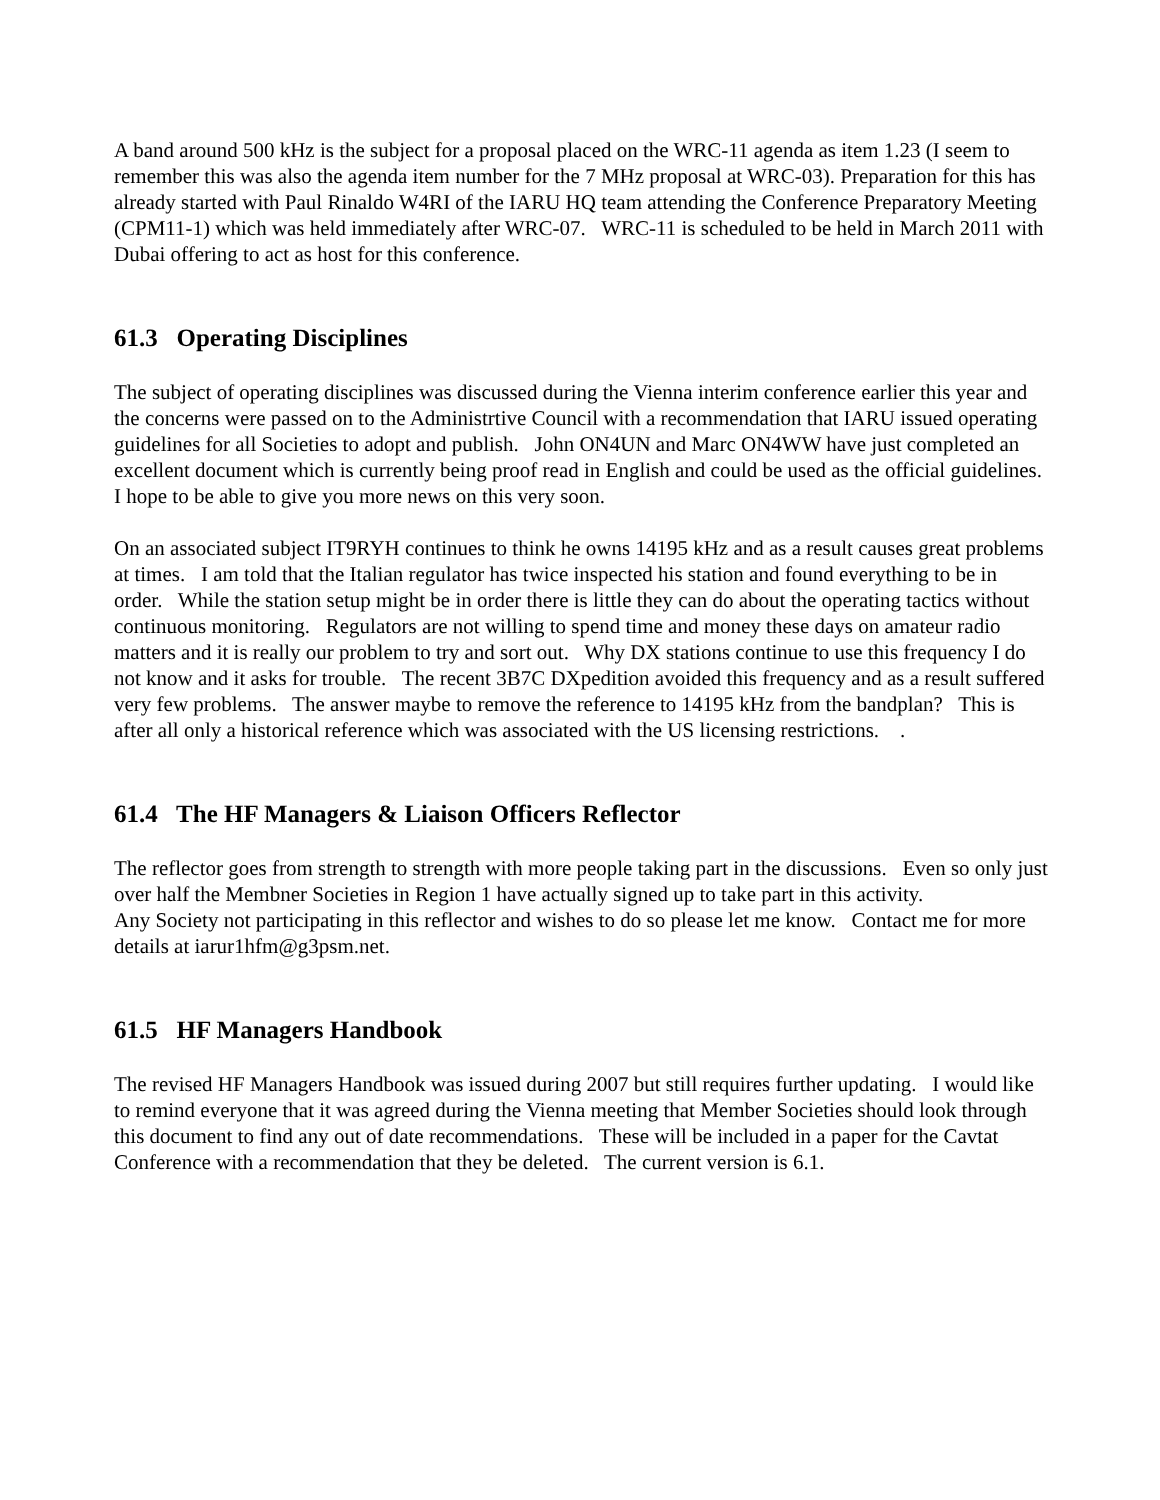A band around 500 kHz is the subject for a proposal placed on the WRC-11 agenda as item 1.23 (I seem to remember this was also the agenda item number for the 7 MHz proposal at WRC-03). Preparation for this has already started with Paul Rinaldo W4RI of the IARU HQ team attending the Conference Preparatory Meeting (CPM11-1) which was held immediately after WRC-07. WRC-11 is scheduled to be held in March 2011 with Dubai offering to act as host for this conference.
61.3 Operating Disciplines
The subject of operating disciplines was discussed during the Vienna interim conference earlier this year and the concerns were passed on to the Administrtive Council with a recommendation that IARU issued operating guidelines for all Societies to adopt and publish. John ON4UN and Marc ON4WW have just completed an excellent document which is currently being proof read in English and could be used as the official guidelines. I hope to be able to give you more news on this very soon.
On an associated subject IT9RYH continues to think he owns 14195 kHz and as a result causes great problems at times. I am told that the Italian regulator has twice inspected his station and found everything to be in order. While the station setup might be in order there is little they can do about the operating tactics without continuous monitoring. Regulators are not willing to spend time and money these days on amateur radio matters and it is really our problem to try and sort out. Why DX stations continue to use this frequency I do not know and it asks for trouble. The recent 3B7C DXpedition avoided this frequency and as a result suffered very few problems. The answer maybe to remove the reference to 14195 kHz from the bandplan? This is after all only a historical reference which was associated with the US licensing restrictions. .
61.4 The HF Managers & Liaison Officers Reflector
The reflector goes from strength to strength with more people taking part in the discussions. Even so only just over half the Membner Societies in Region 1 have actually signed up to take part in this activity.
Any Society not participating in this reflector and wishes to do so please let me know. Contact me for more details at iarur1hfm@g3psm.net.
61.5 HF Managers Handbook
The revised HF Managers Handbook was issued during 2007 but still requires further updating. I would like to remind everyone that it was agreed during the Vienna meeting that Member Societies should look through this document to find any out of date recommendations. These will be included in a paper for the Cavtat Conference with a recommendation that they be deleted. The current version is 6.1.